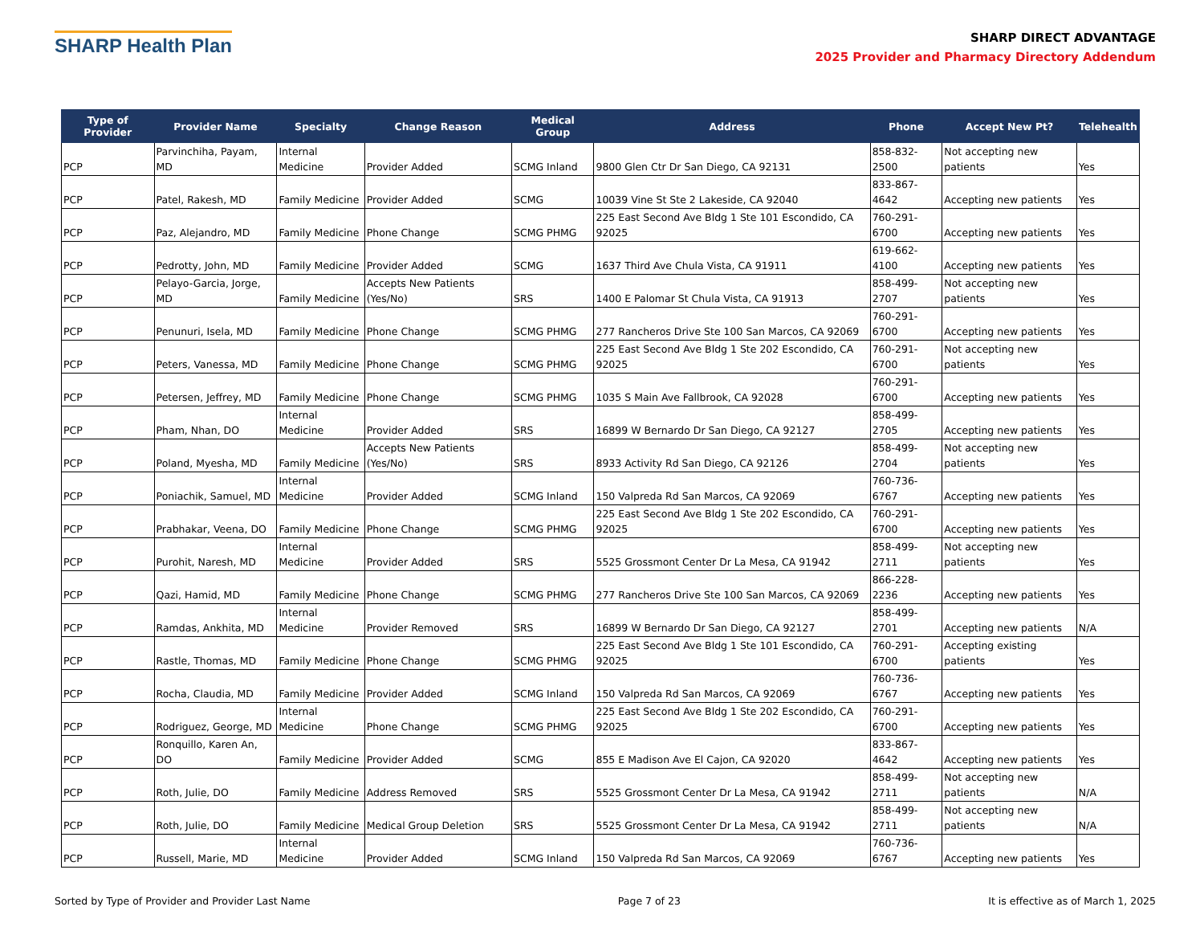SHARP Health Plan
SHARP DIRECT ADVANTAGE
2025 Provider and Pharmacy Directory Addendum
| Type of Provider | Provider Name | Specialty | Change Reason | Medical Group | Address | Phone | Accept New Pt? | Telehealth |
| --- | --- | --- | --- | --- | --- | --- | --- | --- |
| PCP | Parvinchiha, Payam, MD | Internal Medicine | Provider Added | SCMG Inland | 9800 Glen Ctr Dr San Diego, CA 92131 | 858-832-2500 | Not accepting new patients | Yes |
| PCP | Patel, Rakesh, MD | Family Medicine | Provider Added | SCMG | 10039 Vine St Ste 2 Lakeside, CA 92040 | 833-867-4642 | Accepting new patients | Yes |
| PCP | Paz, Alejandro, MD | Family Medicine | Phone Change | SCMG PHMG | 225 East Second Ave Bldg 1 Ste 101 Escondido, CA 92025 | 760-291-6700 | Accepting new patients | Yes |
| PCP | Pedrotty, John, MD | Family Medicine | Provider Added | SCMG | 1637 Third Ave Chula Vista, CA 91911 | 619-662-4100 | Accepting new patients | Yes |
| PCP | Pelayo-Garcia, Jorge, MD | Family Medicine | Accepts New Patients (Yes/No) | SRS | 1400 E Palomar St Chula Vista, CA 91913 | 858-499-2707 | Not accepting new patients | Yes |
| PCP | Penunuri, Isela, MD | Family Medicine | Phone Change | SCMG PHMG | 277 Rancheros Drive Ste 100 San Marcos, CA 92069 | 760-291-6700 | Accepting new patients | Yes |
| PCP | Peters, Vanessa, MD | Family Medicine | Phone Change | SCMG PHMG | 225 East Second Ave Bldg 1 Ste 202 Escondido, CA 92025 | 760-291-6700 | Not accepting new patients | Yes |
| PCP | Petersen, Jeffrey, MD | Family Medicine | Phone Change | SCMG PHMG | 1035 S Main Ave Fallbrook, CA 92028 | 760-291-6700 | Accepting new patients | Yes |
| PCP | Pham, Nhan, DO | Internal Medicine | Provider Added | SRS | 16899 W Bernardo Dr San Diego, CA 92127 | 858-499-2705 | Accepting new patients | Yes |
| PCP | Poland, Myesha, MD | Family Medicine | Accepts New Patients (Yes/No) | SRS | 8933 Activity Rd San Diego, CA 92126 | 858-499-2704 | Not accepting new patients | Yes |
| PCP | Poniachik, Samuel, MD | Internal Medicine | Provider Added | SCMG Inland | 150 Valpreda Rd San Marcos, CA 92069 | 760-736-6767 | Accepting new patients | Yes |
| PCP | Prabhakar, Veena, DO | Family Medicine | Phone Change | SCMG PHMG | 225 East Second Ave Bldg 1 Ste 202 Escondido, CA 92025 | 760-291-6700 | Accepting new patients | Yes |
| PCP | Purohit, Naresh, MD | Internal Medicine | Provider Added | SRS | 5525 Grossmont Center Dr La Mesa, CA 91942 | 858-499-2711 | Not accepting new patients | Yes |
| PCP | Qazi, Hamid, MD | Family Medicine | Phone Change | SCMG PHMG | 277 Rancheros Drive Ste 100 San Marcos, CA 92069 | 866-228-2236 | Accepting new patients | Yes |
| PCP | Ramdas, Ankhita, MD | Internal Medicine | Provider Removed | SRS | 16899 W Bernardo Dr San Diego, CA 92127 | 858-499-2701 | Accepting new patients | N/A |
| PCP | Rastle, Thomas, MD | Family Medicine | Phone Change | SCMG PHMG | 225 East Second Ave Bldg 1 Ste 101 Escondido, CA 92025 | 760-291-6700 | Accepting existing patients | Yes |
| PCP | Rocha, Claudia, MD | Family Medicine | Provider Added | SCMG Inland | 150 Valpreda Rd San Marcos, CA 92069 | 760-736-6767 | Accepting new patients | Yes |
| PCP | Rodriguez, George, MD | Internal Medicine | Phone Change | SCMG PHMG | 225 East Second Ave Bldg 1 Ste 202 Escondido, CA 92025 | 760-291-6700 | Accepting new patients | Yes |
| PCP | Ronquillo, Karen An, DO | Family Medicine | Provider Added | SCMG | 855 E Madison Ave El Cajon, CA 92020 | 833-867-4642 | Accepting new patients | Yes |
| PCP | Roth, Julie, DO | Family Medicine | Address Removed | SRS | 5525 Grossmont Center Dr La Mesa, CA 91942 | 858-499-2711 | Not accepting new patients | N/A |
| PCP | Roth, Julie, DO | Family Medicine | Medical Group Deletion | SRS | 5525 Grossmont Center Dr La Mesa, CA 91942 | 858-499-2711 | Not accepting new patients | N/A |
| PCP | Russell, Marie, MD | Internal Medicine | Provider Added | SCMG Inland | 150 Valpreda Rd San Marcos, CA 92069 | 760-736-6767 | Accepting new patients | Yes |
Sorted by Type of Provider and Provider Last Name Page 7 of 23 It is effective as of March 1, 2025